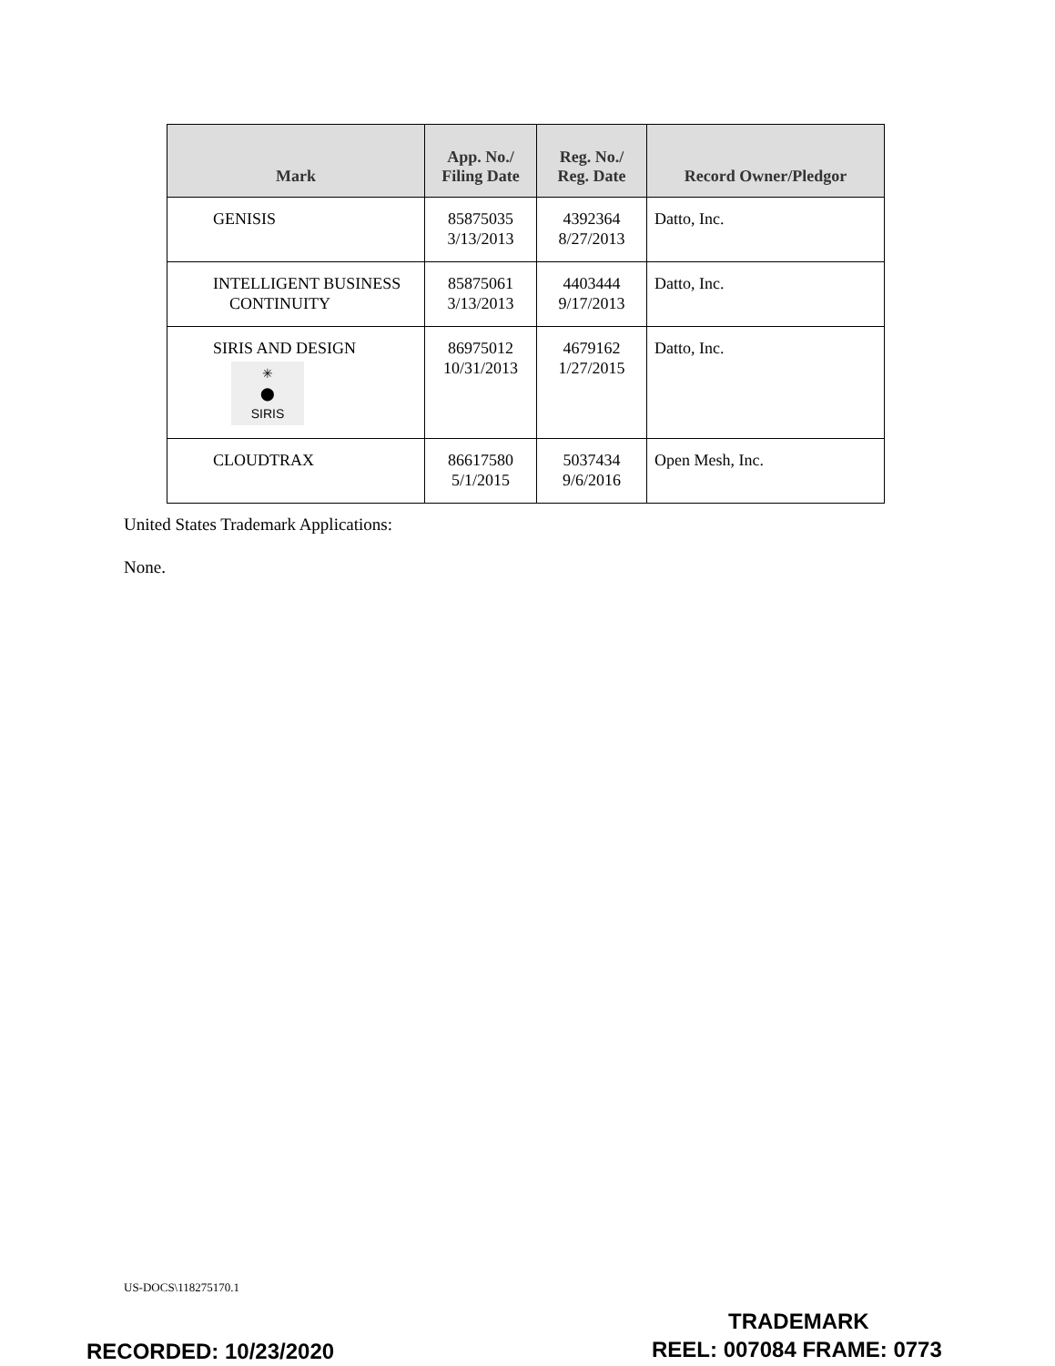| Mark | App. No./ Filing Date | Reg. No./ Reg. Date | Record Owner/Pledgor |
| --- | --- | --- | --- |
| GENISIS | 85875035 3/13/2013 | 4392364 8/27/2013 | Datto, Inc. |
| INTELLIGENT BUSINESS CONTINUITY | 85875061 3/13/2013 | 4403444 9/17/2013 | Datto, Inc. |
| SIRIS AND DESIGN ✳ ⬤ SIRIS | 86975012 10/31/2013 | 4679162 1/27/2015 | Datto, Inc. |
| CLOUDTRAX | 86617580 5/1/2015 | 5037434 9/6/2016 | Open Mesh, Inc. |
United States Trademark Applications:
None.
US-DOCS\118275170.1
TRADEMARK
RECORDED: 10/23/2020 REEL: 007084 FRAME: 0773